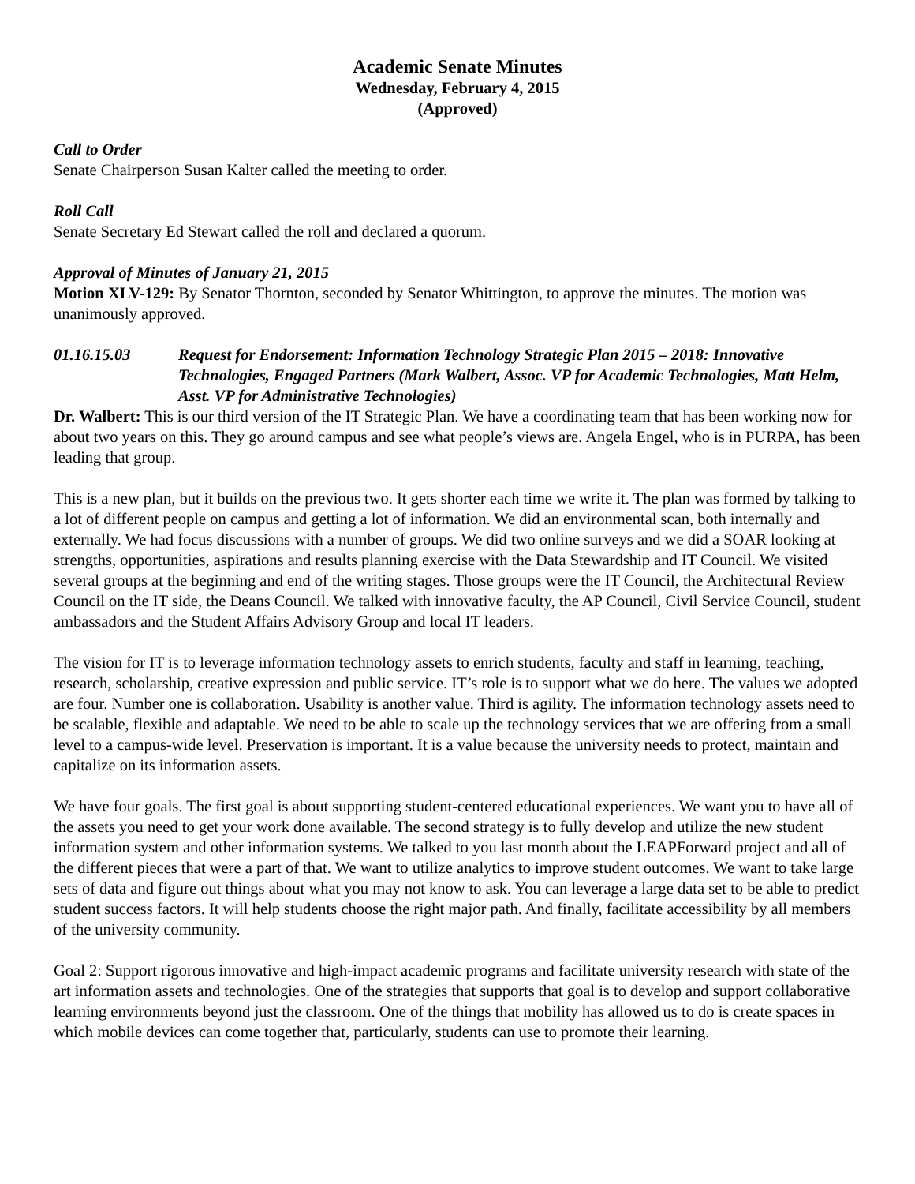Academic Senate Minutes
Wednesday, February 4, 2015
(Approved)
Call to Order
Senate Chairperson Susan Kalter called the meeting to order.
Roll Call
Senate Secretary Ed Stewart called the roll and declared a quorum.
Approval of Minutes of January 21, 2015
Motion XLV-129: By Senator Thornton, seconded by Senator Whittington, to approve the minutes. The motion was unanimously approved.
01.16.15.03 Request for Endorsement: Information Technology Strategic Plan 2015 – 2018: Innovative Technologies, Engaged Partners (Mark Walbert, Assoc. VP for Academic Technologies, Matt Helm, Asst. VP for Administrative Technologies)
Dr. Walbert: This is our third version of the IT Strategic Plan. We have a coordinating team that has been working now for about two years on this. They go around campus and see what people’s views are. Angela Engel, who is in PURPA, has been leading that group.
This is a new plan, but it builds on the previous two. It gets shorter each time we write it. The plan was formed by talking to a lot of different people on campus and getting a lot of information. We did an environmental scan, both internally and externally. We had focus discussions with a number of groups. We did two online surveys and we did a SOAR looking at strengths, opportunities, aspirations and results planning exercise with the Data Stewardship and IT Council. We visited several groups at the beginning and end of the writing stages. Those groups were the IT Council, the Architectural Review Council on the IT side, the Deans Council. We talked with innovative faculty, the AP Council, Civil Service Council, student ambassadors and the Student Affairs Advisory Group and local IT leaders.
The vision for IT is to leverage information technology assets to enrich students, faculty and staff in learning, teaching, research, scholarship, creative expression and public service. IT’s role is to support what we do here. The values we adopted are four. Number one is collaboration. Usability is another value. Third is agility. The information technology assets need to be scalable, flexible and adaptable. We need to be able to scale up the technology services that we are offering from a small level to a campus-wide level. Preservation is important. It is a value because the university needs to protect, maintain and capitalize on its information assets.
We have four goals. The first goal is about supporting student-centered educational experiences. We want you to have all of the assets you need to get your work done available. The second strategy is to fully develop and utilize the new student information system and other information systems. We talked to you last month about the LEAPForward project and all of the different pieces that were a part of that. We want to utilize analytics to improve student outcomes. We want to take large sets of data and figure out things about what you may not know to ask. You can leverage a large data set to be able to predict student success factors. It will help students choose the right major path. And finally, facilitate accessibility by all members of the university community.
Goal 2: Support rigorous innovative and high-impact academic programs and facilitate university research with state of the art information assets and technologies. One of the strategies that supports that goal is to develop and support collaborative learning environments beyond just the classroom. One of the things that mobility has allowed us to do is create spaces in which mobile devices can come together that, particularly, students can use to promote their learning.